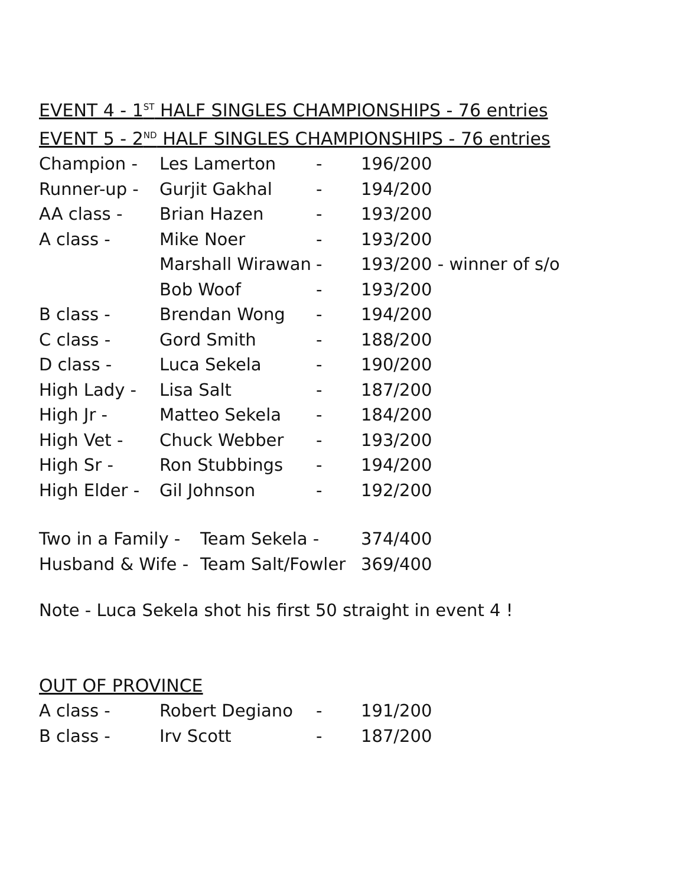EVENT 4 - 1<sup>ST</sup> HALF SINGLES CHAMPIONSHIPS - 76 entries
EVENT 5 - 2<sup>ND</sup> HALF SINGLES CHAMPIONSHIPS - 76 entries
| Champion - | Les Lamerton | - | 196/200 |
| Runner-up - | Gurjit Gakhal | - | 194/200 |
| AA class - | Brian Hazen | - | 193/200 |
| A class - | Mike Noer | - | 193/200 |
| | Marshall Wirawan | - | 193/200 - winner of s/o |
| | Bob Woof | - | 193/200 |
| B class - | Brendan Wong | - | 194/200 |
| C class - | Gord Smith | - | 188/200 |
| D class - | Luca Sekela | - | 190/200 |
| High Lady - | Lisa Salt | - | 187/200 |
| High Jr - | Matteo Sekela | - | 184/200 |
| High Vet - | Chuck Webber | - | 193/200 |
| High Sr - | Ron Stubbings | - | 194/200 |
| High Elder - | Gil Johnson | - | 192/200 |
| Two in a Family - | Team Sekela - | 374/400 |
| Husband & Wife - | Team Salt/Fowler | 369/400 |
Note - Luca Sekela shot his first 50 straight in event 4 !
OUT OF PROVINCE
| A class - | Robert Degiano | - | 191/200 |
| B class - | Irv Scott | - | 187/200 |